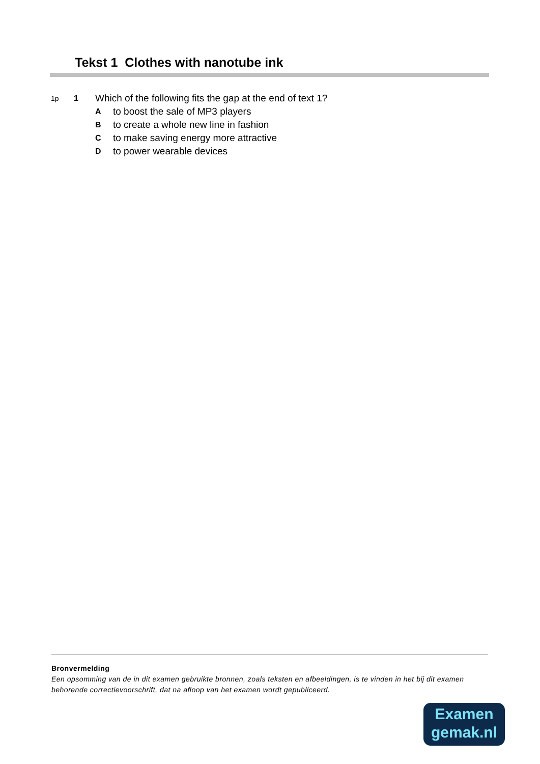Tekst 1 Clothes with nanotube ink
1p 1 Which of the following fits the gap at the end of text 1?
Ato boost the sale of MP3 players
Bto create a whole new line in fashion
Cto make saving energy more attractive
Dto power wearable devices
Bronvermelding
Een opsomming van de in dit examen gebruikte bronnen, zoals teksten en afbeeldingen, is te vinden in het bij dit examen behorende correctievoorschrift, dat na afloop van het examen wordt gepubliceerd.
Examen
gemak.nl